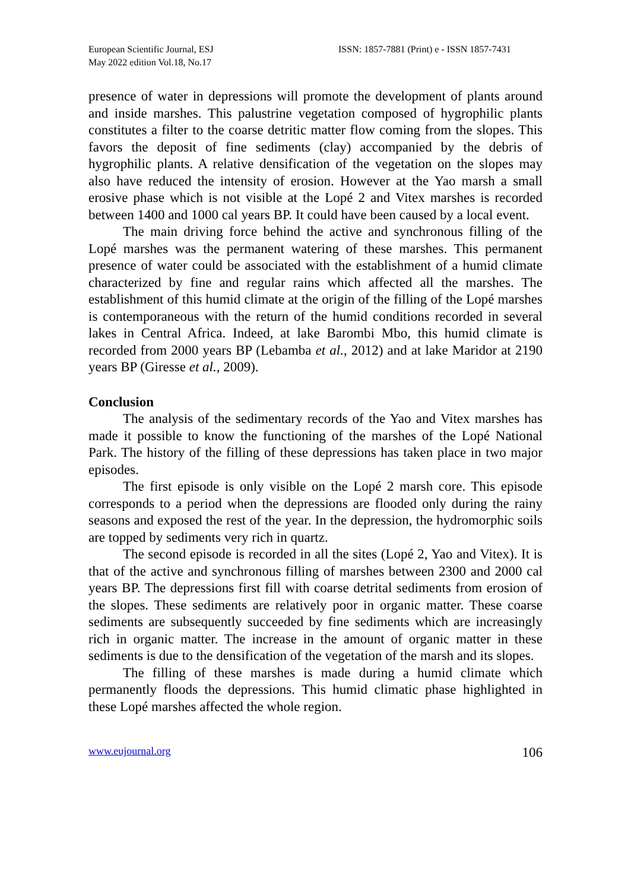European Scientific Journal, ESJ
May 2022 edition Vol.18, No.17
ISSN: 1857-7881 (Print) e - ISSN 1857-7431
presence of water in depressions will promote the development of plants around and inside marshes. This palustrine vegetation composed of hygrophilic plants constitutes a filter to the coarse detritic matter flow coming from the slopes. This favors the deposit of fine sediments (clay) accompanied by the debris of hygrophilic plants. A relative densification of the vegetation on the slopes may also have reduced the intensity of erosion. However at the Yao marsh a small erosive phase which is not visible at the Lopé 2 and Vitex marshes is recorded between 1400 and 1000 cal years BP. It could have been caused by a local event.
The main driving force behind the active and synchronous filling of the Lopé marshes was the permanent watering of these marshes. This permanent presence of water could be associated with the establishment of a humid climate characterized by fine and regular rains which affected all the marshes. The establishment of this humid climate at the origin of the filling of the Lopé marshes is contemporaneous with the return of the humid conditions recorded in several lakes in Central Africa. Indeed, at lake Barombi Mbo, this humid climate is recorded from 2000 years BP (Lebamba et al., 2012) and at lake Maridor at 2190 years BP (Giresse et al., 2009).
Conclusion
The analysis of the sedimentary records of the Yao and Vitex marshes has made it possible to know the functioning of the marshes of the Lopé National Park. The history of the filling of these depressions has taken place in two major episodes.
The first episode is only visible on the Lopé 2 marsh core. This episode corresponds to a period when the depressions are flooded only during the rainy seasons and exposed the rest of the year. In the depression, the hydromorphic soils are topped by sediments very rich in quartz.
The second episode is recorded in all the sites (Lopé 2, Yao and Vitex). It is that of the active and synchronous filling of marshes between 2300 and 2000 cal years BP. The depressions first fill with coarse detrital sediments from erosion of the slopes. These sediments are relatively poor in organic matter. These coarse sediments are subsequently succeeded by fine sediments which are increasingly rich in organic matter. The increase in the amount of organic matter in these sediments is due to the densification of the vegetation of the marsh and its slopes.
The filling of these marshes is made during a humid climate which permanently floods the depressions. This humid climatic phase highlighted in these Lopé marshes affected the whole region.
www.eujournal.org 106